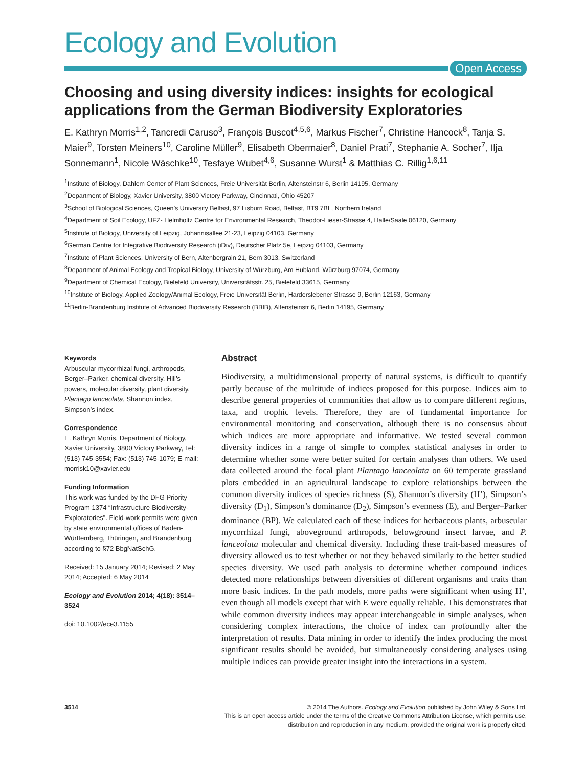Ecology and Evolution
Open Access
Choosing and using diversity indices: insights for ecological applications from the German Biodiversity Exploratories
E. Kathryn Morris<sup>1,2</sup>, Tancredi Caruso<sup>3</sup>, François Buscot<sup>4,5,6</sup>, Markus Fischer<sup>7</sup>, Christine Hancock<sup>8</sup>, Tanja S. Maier<sup>9</sup>, Torsten Meiners<sup>10</sup>, Caroline Müller<sup>9</sup>, Elisabeth Obermaier<sup>8</sup>, Daniel Prati<sup>7</sup>, Stephanie A. Socher<sup>7</sup>, Ilja Sonnemann<sup>1</sup>, Nicole Wäschke<sup>10</sup>, Tesfaye Wubet<sup>4,6</sup>, Susanne Wurst<sup>1</sup> & Matthias C. Rillig<sup>1,6,11</sup>
<sup>1</sup> Institute of Biology, Dahlem Center of Plant Sciences, Freie Universität Berlin, Altensteinstr 6, Berlin 14195, Germany
<sup>2</sup> Department of Biology, Xavier University, 3800 Victory Parkway, Cincinnati, Ohio 45207
<sup>3</sup> School of Biological Sciences, Queen’s University Belfast, 97 Lisburn Road, Belfast, BT9 7BL, Northern Ireland
<sup>4</sup> Department of Soil Ecology, UFZ- Helmholtz Centre for Environmental Research, Theodor-Lieser-Strasse 4, Halle/Saale 06120, Germany
<sup>5</sup> Institute of Biology, University of Leipzig, Johannisallee 21-23, Leipzig 04103, Germany
<sup>6</sup> German Centre for Integrative Biodiversity Research (iDiv), Deutscher Platz 5e, Leipzig 04103, Germany
<sup>7</sup> Institute of Plant Sciences, University of Bern, Altenbergrain 21, Bern 3013, Switzerland
<sup>8</sup> Department of Animal Ecology and Tropical Biology, University of Würzburg, Am Hubland, Würzburg 97074, Germany
<sup>9</sup> Department of Chemical Ecology, Bielefeld University, Universitätsstr. 25, Bielefeld 33615, Germany
<sup>10</sup> Institute of Biology, Applied Zoology/Animal Ecology, Freie Universität Berlin, Harderslebener Strasse 9, Berlin 12163, Germany
<sup>11</sup> Berlin-Brandenburg Institute of Advanced Biodiversity Research (BBIB), Altensteinstr 6, Berlin 14195, Germany
Keywords
Arbuscular mycorrhizal fungi, arthropods, Berger–Parker, chemical diversity, Hill’s powers, molecular diversity, plant diversity, Plantago lanceolata, Shannon index, Simpson’s index.
Correspondence
E. Kathryn Morris, Department of Biology, Xavier University, 3800 Victory Parkway, Tel: (513) 745-3554; Fax: (513) 745-1079; E-mail: morrisk10@xavier.edu
Funding Information
This work was funded by the DFG Priority Program 1374 “Infrastructure-Biodiversity-Exploratories”. Field-work permits were given by state environmental offices of Baden-Württemberg, Thüringen, and Brandenburg according to §72 BbgNatSchG.
Received: 15 January 2014; Revised: 2 May 2014; Accepted: 6 May 2014
Ecology and Evolution 2014; 4(18): 3514–3524
doi: 10.1002/ece3.1155
Abstract
Biodiversity, a multidimensional property of natural systems, is difficult to quantify partly because of the multitude of indices proposed for this purpose. Indices aim to describe general properties of communities that allow us to compare different regions, taxa, and trophic levels. Therefore, they are of fundamental importance for environmental monitoring and conservation, although there is no consensus about which indices are more appropriate and informative. We tested several common diversity indices in a range of simple to complex statistical analyses in order to determine whether some were better suited for certain analyses than others. We used data collected around the focal plant Plantago lanceolata on 60 temperate grassland plots embedded in an agricultural landscape to explore relationships between the common diversity indices of species richness (S), Shannon’s diversity (H’), Simpson’s diversity (D<sub>1</sub>), Simpson’s dominance (D<sub>2</sub>), Simpson’s evenness (E), and Berger–Parker dominance (BP). We calculated each of these indices for herbaceous plants, arbuscular mycorrhizal fungi, aboveground arthropods, belowground insect larvae, and P. lanceolata molecular and chemical diversity. Including these trait-based measures of diversity allowed us to test whether or not they behaved similarly to the better studied species diversity. We used path analysis to determine whether compound indices detected more relationships between diversities of different organisms and traits than more basic indices. In the path models, more paths were significant when using H’, even though all models except that with E were equally reliable. This demonstrates that while common diversity indices may appear interchangeable in simple analyses, when considering complex interactions, the choice of index can profoundly alter the interpretation of results. Data mining in order to identify the index producing the most significant results should be avoided, but simultaneously considering analyses using multiple indices can provide greater insight into the interactions in a system.
3514 © 2014 The Authors. Ecology and Evolution published by John Wiley & Sons Ltd.
This is an open access article under the terms of the Creative Commons Attribution License, which permits use,
distribution and reproduction in any medium, provided the original work is properly cited.